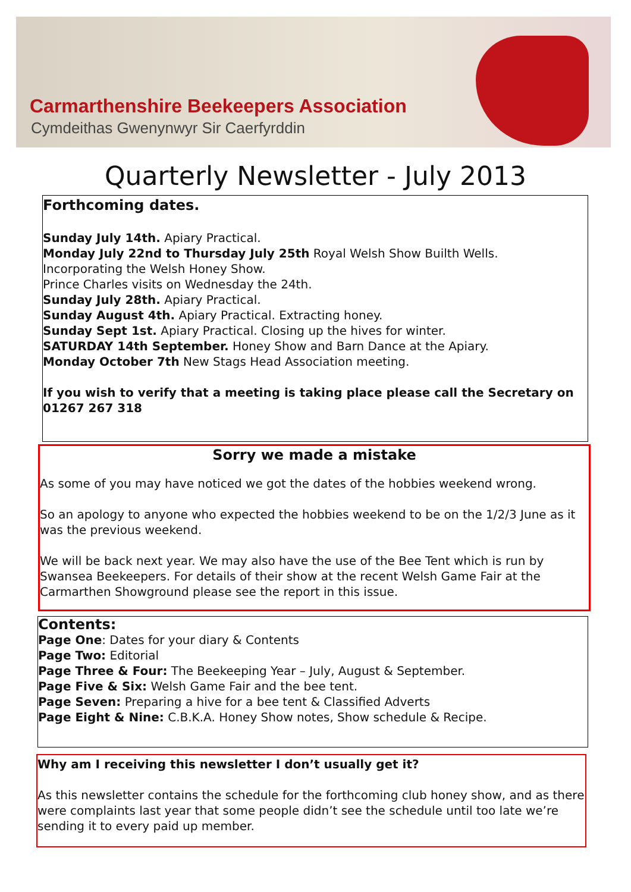Carmarthenshire Beekeepers Association
Cymdeithas Gwenynwyr Sir Caerfyrddin
Quarterly Newsletter - July 2013
Forthcoming dates.
Sunday July 14th. Apiary Practical.
Monday July 22nd to Thursday July 25th Royal Welsh Show Builth Wells.
Incorporating the Welsh Honey Show.
Prince Charles visits on Wednesday the 24th.
Sunday July 28th. Apiary Practical.
Sunday August 4th. Apiary Practical. Extracting honey.
Sunday Sept 1st. Apiary Practical. Closing up the hives for winter.
SATURDAY 14th September. Honey Show and Barn Dance at the Apiary.
Monday October 7th New Stags Head Association meeting.
If you wish to verify that a meeting is taking place please call the Secretary on 01267 267 318
Sorry we made a mistake
As some of you may have noticed we got the dates of the hobbies weekend wrong.
So an apology to anyone who expected the hobbies weekend to be on the 1/2/3 June as it was the previous weekend.
We will be back next year. We may also have the use of the Bee Tent which is run by Swansea Beekeepers. For details of their show at the recent Welsh Game Fair at the Carmarthen Showground please see the report in this issue.
Contents:
Page One: Dates for your diary & Contents
Page Two: Editorial
Page Three & Four: The Beekeeping Year – July, August & September.
Page Five & Six: Welsh Game Fair and the bee tent.
Page Seven: Preparing a hive for a bee tent & Classified Adverts
Page Eight & Nine: C.B.K.A. Honey Show notes, Show schedule & Recipe.
Why am I receiving this newsletter I don’t usually get it?
As this newsletter contains the schedule for the forthcoming club honey show, and as there were complaints last year that some people didn’t see the schedule until too late we’re sending it to every paid up member.